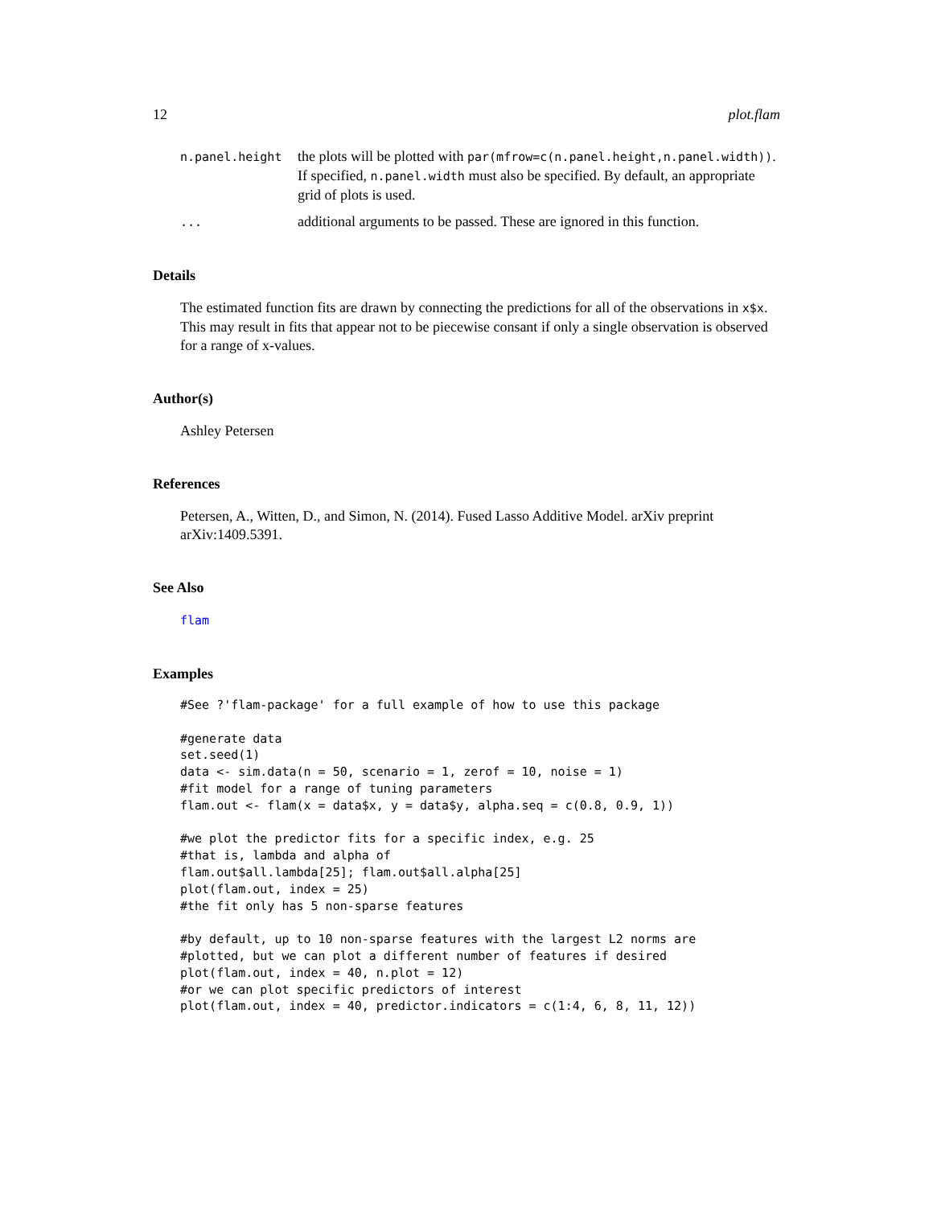12 plot.flam
n.panel.height
the plots will be plotted with par(mfrow=c(n.panel.height,n.panel.width)). If specified, n.panel.width must also be specified. By default, an appropriate grid of plots is used.
...
additional arguments to be passed. These are ignored in this function.
Details
The estimated function fits are drawn by connecting the predictions for all of the observations in x$x. This may result in fits that appear not to be piecewise consant if only a single observation is observed for a range of x-values.
Author(s)
Ashley Petersen
References
Petersen, A., Witten, D., and Simon, N. (2014). Fused Lasso Additive Model. arXiv preprint arXiv:1409.5391.
See Also
flam
Examples
#See ?'flam-package' for a full example of how to use this package

#generate data
set.seed(1)
data <- sim.data(n = 50, scenario = 1, zerof = 10, noise = 1)
#fit model for a range of tuning parameters
flam.out <- flam(x = data$x, y = data$y, alpha.seq = c(0.8, 0.9, 1))

#we plot the predictor fits for a specific index, e.g. 25
#that is, lambda and alpha of
flam.out$all.lambda[25]; flam.out$all.alpha[25]
plot(flam.out, index = 25)
#the fit only has 5 non-sparse features

#by default, up to 10 non-sparse features with the largest L2 norms are
#plotted, but we can plot a different number of features if desired
plot(flam.out, index = 40, n.plot = 12)
#or we can plot specific predictors of interest
plot(flam.out, index = 40, predictor.indicators = c(1:4, 6, 8, 11, 12))